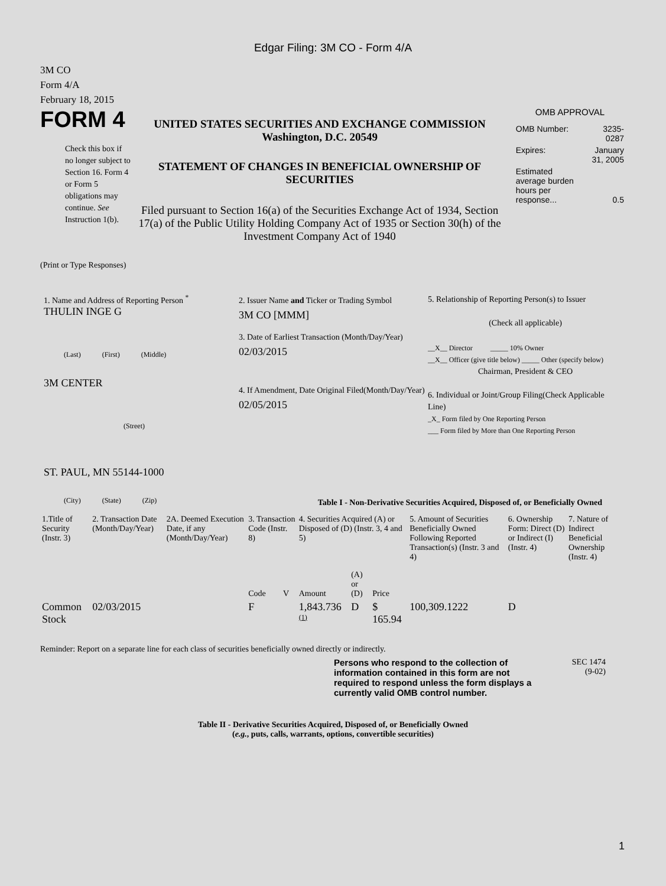Edgar Filing: 3M CO - Form 4/A
3M CO
Form 4/A
February 18, 2015
FORM 4
Check this box if no longer subject to Section 16. Form 4 or Form 5 obligations may continue. See Instruction 1(b).
UNITED STATES SECURITIES AND EXCHANGE COMMISSION
Washington, D.C. 20549
STATEMENT OF CHANGES IN BENEFICIAL OWNERSHIP OF SECURITIES
Filed pursuant to Section 16(a) of the Securities Exchange Act of 1934, Section 17(a) of the Public Utility Holding Company Act of 1935 or Section 30(h) of the Investment Company Act of 1940
OMB APPROVAL
| OMB Number: | 3235-0287 |
| Expires: | January 31, 2005 |
| Estimated average burden hours per response... | 0.5 |
(Print or Type Responses)
1. Name and Address of Reporting Person <sup>*</sup>
THULIN INGE G
(Last) (First) (Middle)
3M CENTER
(Street)
ST. PAUL, MN 55144-1000
(City) (State) (Zip)
2. Issuer Name and Ticker or Trading Symbol
3M CO [MMM]
3. Date of Earliest Transaction (Month/Day/Year)
02/03/2015
4. If Amendment, Date Original Filed(Month/Day/Year)
02/05/2015
5. Relationship of Reporting Person(s) to Issuer
(Check all applicable)
__X__ Director _____ 10% Owner
__X__ Officer (give title below) _____ Other (specify below)
Chairman, President & CEO
6. Individual or Joint/Group Filing(Check Applicable Line)
_X_ Form filed by One Reporting Person
___ Form filed by More than One Reporting Person
Table I - Non-Derivative Securities Acquired, Disposed of, or Beneficially Owned
| 1.Title of Security (Instr. 3) | 2. Transaction Date (Month/Day/Year) | 2A. Deemed Execution Date, if any (Month/Day/Year) | 3. Transaction Code (Instr. 8) | | 4. Securities Acquired (A) or Disposed of (D) (Instr. 3, 4 and 5) | | | 5. Amount of Securities Beneficially Owned Following Reported Transaction(s) (Instr. 3 and 4) | 6. Ownership Form: Direct (D) or Indirect (I) (Instr. 4) | 7. Nature of Indirect Beneficial Ownership (Instr. 4) |
| --- | --- | --- | --- | --- | --- | --- | --- | --- | --- | --- |
| | | | Code | V | Amount | (A) or (D) | Price | | | |
| Common Stock | 02/03/2015 | | F | | 1,843.736 <sup>(1)</sup> | D | $ 165.94 | 100,309.1222 | D | |
Reminder: Report on a separate line for each class of securities beneficially owned directly or indirectly.
Persons who respond to the collection of information contained in this form are not required to respond unless the form displays a currently valid OMB control number.
SEC 1474
(9-02)
Table II - Derivative Securities Acquired, Disposed of, or Beneficially Owned
(e.g., puts, calls, warrants, options, convertible securities)
1